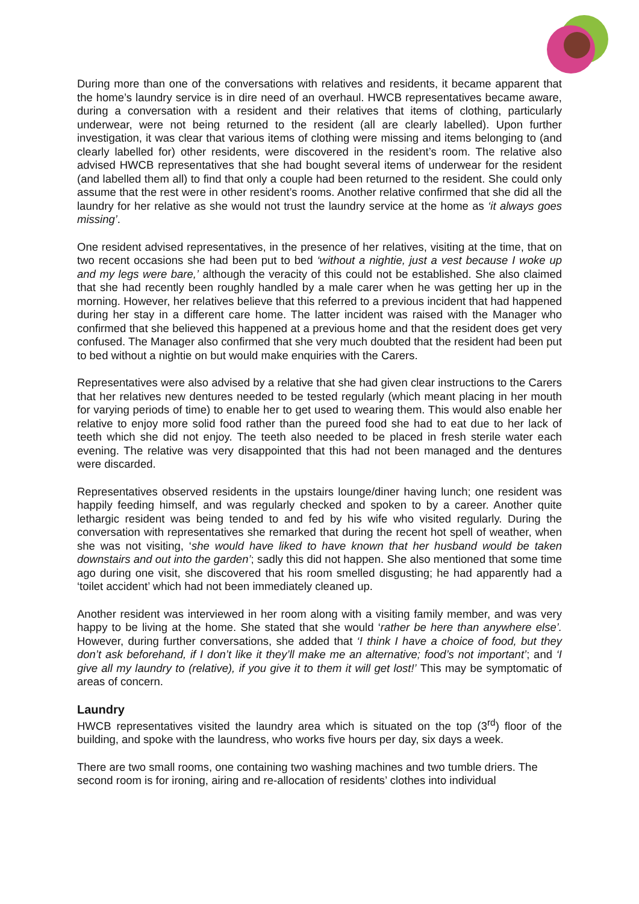During more than one of the conversations with relatives and residents, it became apparent that the home’s laundry service is in dire need of an overhaul. HWCB representatives became aware, during a conversation with a resident and their relatives that items of clothing, particularly underwear, were not being returned to the resident (all are clearly labelled). Upon further investigation, it was clear that various items of clothing were missing and items belonging to (and clearly labelled for) other residents, were discovered in the resident’s room. The relative also advised HWCB representatives that she had bought several items of underwear for the resident (and labelled them all) to find that only a couple had been returned to the resident. She could only assume that the rest were in other resident’s rooms. Another relative confirmed that she did all the laundry for her relative as she would not trust the laundry service at the home as ‘it always goes missing’.
One resident advised representatives, in the presence of her relatives, visiting at the time, that on two recent occasions she had been put to bed ‘without a nightie, just a vest because I woke up and my legs were bare,’ although the veracity of this could not be established. She also claimed that she had recently been roughly handled by a male carer when he was getting her up in the morning. However, her relatives believe that this referred to a previous incident that had happened during her stay in a different care home. The latter incident was raised with the Manager who confirmed that she believed this happened at a previous home and that the resident does get very confused. The Manager also confirmed that she very much doubted that the resident had been put to bed without a nightie on but would make enquiries with the Carers.
Representatives were also advised by a relative that she had given clear instructions to the Carers that her relatives new dentures needed to be tested regularly (which meant placing in her mouth for varying periods of time) to enable her to get used to wearing them. This would also enable her relative to enjoy more solid food rather than the pureed food she had to eat due to her lack of teeth which she did not enjoy. The teeth also needed to be placed in fresh sterile water each evening. The relative was very disappointed that this had not been managed and the dentures were discarded.
Representatives observed residents in the upstairs lounge/diner having lunch; one resident was happily feeding himself, and was regularly checked and spoken to by a career. Another quite lethargic resident was being tended to and fed by his wife who visited regularly. During the conversation with representatives she remarked that during the recent hot spell of weather, when she was not visiting, ‘she would have liked to have known that her husband would be taken downstairs and out into the garden’; sadly this did not happen. She also mentioned that some time ago during one visit, she discovered that his room smelled disgusting; he had apparently had a ‘toilet accident’ which had not been immediately cleaned up.
Another resident was interviewed in her room along with a visiting family member, and was very happy to be living at the home. She stated that she would ‘rather be here than anywhere else’. However, during further conversations, she added that ‘I think I have a choice of food, but they don’t ask beforehand, if I don’t like it they’ll make me an alternative; food’s not important’; and ‘I give all my laundry to (relative), if you give it to them it will get lost!’ This may be symptomatic of areas of concern.
Laundry
HWCB representatives visited the laundry area which is situated on the top (3<sup>rd</sup>) floor of the building, and spoke with the laundress, who works five hours per day, six days a week.
There are two small rooms, one containing two washing machines and two tumble driers. The second room is for ironing, airing and re-allocation of residents’ clothes into individual